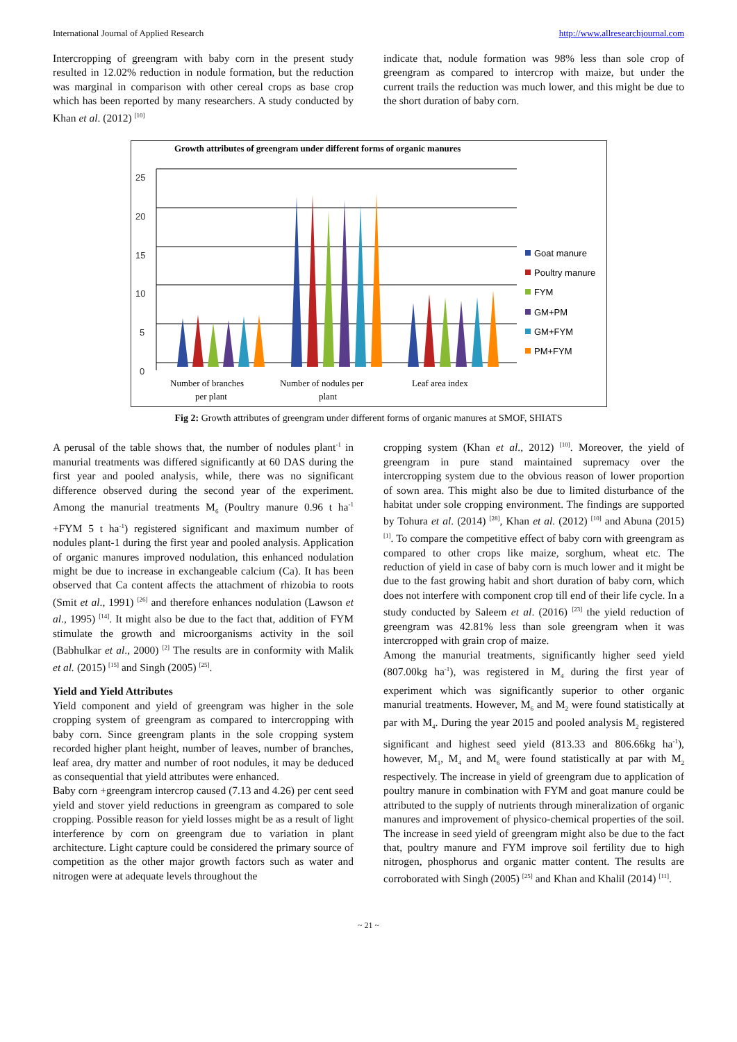International Journal of Applied Research http://www.allresearchjournal.com
Intercropping of greengram with baby corn in the present study resulted in 12.02% reduction in nodule formation, but the reduction was marginal in comparison with other cereal crops as base crop which has been reported by many researchers. A study conducted by Khan et al. (2012) <sup>[10]</sup>
indicate that, nodule formation was 98% less than sole crop of greengram as compared to intercrop with maize, but under the current trails the reduction was much lower, and this might be due to the short duration of baby corn.
Growth attributes of greengram under different forms of organic manures
25
20
15
10
5
0
Number of branches
per plant
Number of nodules per
plant
Leaf area index
Goat manure
Poultry manure
FYM
GM+PM
GM+FYM
PM+FYM
Fig 2: Growth attributes of greengram under different forms of organic manures at SMOF, SHIATS
A perusal of the table shows that, the number of nodules plant<sup>-1</sup> in manurial treatments was differed significantly at 60 DAS during the first year and pooled analysis, while, there was no significant difference observed during the second year of the experiment. Among the manurial treatments M<sub>6</sub> (Poultry manure 0.96 t ha<sup>-1</sup> +FYM 5 t ha<sup>-1</sup>) registered significant and maximum number of nodules plant-1 during the first year and pooled analysis. Application of organic manures improved nodulation, this enhanced nodulation might be due to increase in exchangeable calcium (Ca). It has been observed that Ca content affects the attachment of rhizobia to roots (Smit et al., 1991) <sup>[26]</sup> and therefore enhances nodulation (Lawson et al., 1995) <sup>[14]</sup>. It might also be due to the fact that, addition of FYM stimulate the growth and microorganisms activity in the soil (Babhulkar et al., 2000) <sup>[2]</sup> The results are in conformity with Malik et al. (2015) <sup>[15]</sup> and Singh (2005) <sup>[25]</sup>.
Yield and Yield Attributes
Yield component and yield of greengram was higher in the sole cropping system of greengram as compared to intercropping with baby corn. Since greengram plants in the sole cropping system recorded higher plant height, number of leaves, number of branches, leaf area, dry matter and number of root nodules, it may be deduced as consequential that yield attributes were enhanced.
Baby corn +greengram intercrop caused (7.13 and 4.26) per cent seed yield and stover yield reductions in greengram as compared to sole cropping. Possible reason for yield losses might be as a result of light interference by corn on greengram due to variation in plant architecture. Light capture could be considered the primary source of competition as the other major growth factors such as water and nitrogen were at adequate levels throughout the
cropping system (Khan et al., 2012) <sup>[10]</sup>. Moreover, the yield of greengram in pure stand maintained supremacy over the intercropping system due to the obvious reason of lower proportion of sown area. This might also be due to limited disturbance of the habitat under sole cropping environment. The findings are supported by Tohura et al. (2014) <sup>[28]</sup>, Khan et al. (2012) <sup>[10]</sup> and Abuna (2015) <sup>[1]</sup>. To compare the competitive effect of baby corn with greengram as compared to other crops like maize, sorghum, wheat etc. The reduction of yield in case of baby corn is much lower and it might be due to the fast growing habit and short duration of baby corn, which does not interfere with component crop till end of their life cycle. In a study conducted by Saleem et al. (2016) <sup>[23]</sup> the yield reduction of greengram was 42.81% less than sole greengram when it was intercropped with grain crop of maize.
Among the manurial treatments, significantly higher seed yield (807.00kg ha<sup>-1</sup>), was registered in M<sub>4</sub> during the first year of experiment which was significantly superior to other organic manurial treatments. However, M<sub>6</sub> and M<sub>2</sub> were found statistically at par with M<sub>4</sub>. During the year 2015 and pooled analysis M<sub>2</sub> registered significant and highest seed yield (813.33 and 806.66kg ha<sup>-1</sup>), however, M<sub>1</sub>, M<sub>4</sub> and M<sub>6</sub> were found statistically at par with M<sub>2</sub> respectively. The increase in yield of greengram due to application of poultry manure in combination with FYM and goat manure could be attributed to the supply of nutrients through mineralization of organic manures and improvement of physico-chemical properties of the soil. The increase in seed yield of greengram might also be due to the fact that, poultry manure and FYM improve soil fertility due to high nitrogen, phosphorus and organic matter content. The results are corroborated with Singh (2005) <sup>[25]</sup> and Khan and Khalil (2014) <sup>[11]</sup>.
~ 21 ~